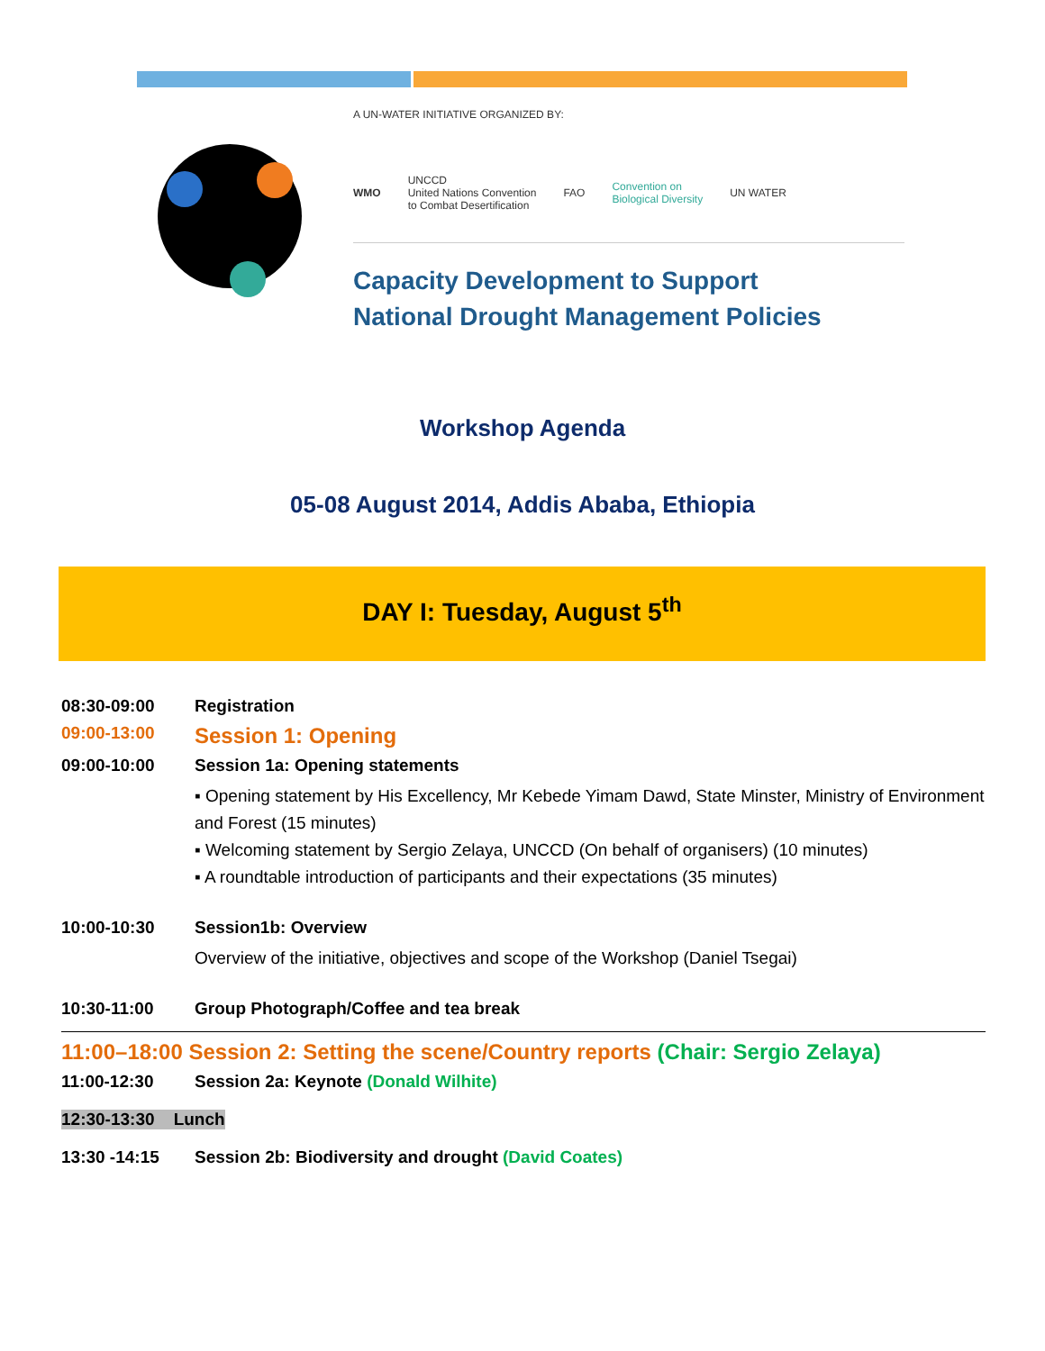A UN-WATER INITIATIVE ORGANIZED BY:
WMO UNCCD
United Nations Convention
to Combat Desertification FAO Convention on
Biological Diversity UN WATER
Capacity Development to Support
National Drought Management Policies
Workshop Agenda
05-08 August 2014, Addis Ababa, Ethiopia
DAY I: Tuesday, August 5<sup>th</sup>
08:30-09:00 Registration
09:00-13:00 Session 1: Opening
09:00-10:00 Session 1a: Opening statements
▪ Opening statement by His Excellency, Mr Kebede Yimam Dawd, State Minster, Ministry of Environment and Forest (15 minutes)
▪ Welcoming statement by Sergio Zelaya, UNCCD (On behalf of organisers) (10 minutes)
▪ A roundtable introduction of participants and their expectations (35 minutes)
10:00-10:30 Session1b: Overview
Overview of the initiative, objectives and scope of the Workshop (Daniel Tsegai)
10:30-11:00 Group Photograph/Coffee and tea break
11:00–18:00 Session 2: Setting the scene/Country reports (Chair: Sergio Zelaya)
11:00-12:30 Session 2a: Keynote (Donald Wilhite)
12:30-13:30 Lunch
13:30 -14:15 Session 2b: Biodiversity and drought (David Coates)